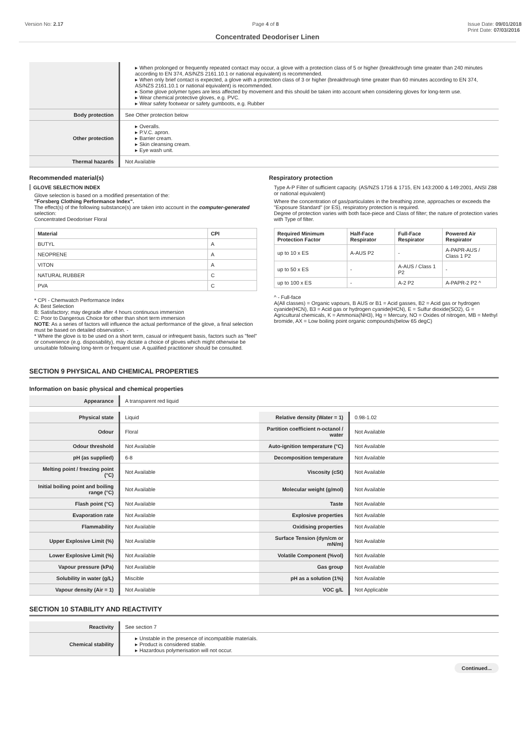Version No: 2.17 Page 4 of 8 Issue Date: 09/01/2018
Print Date: 07/03/2016
Concentrated Deodoriser Linen
| | ▸ When prolonged or frequently repeated contact may occur, a glove with a protection class of 5 or higher (breakthrough time greater than 240 minutes according to EN 374, AS/NZS 2161.10.1 or national equivalent) is recommended. ▸ When only brief contact is expected, a glove with a protection class of 3 or higher (breakthrough time greater than 60 minutes according to EN 374, AS/NZS 2161.10.1 or national equivalent) is recommended. ▸ Some glove polymer types are less affected by movement and this should be taken into account when considering gloves for long-term use. ▸ Wear chemical protective gloves, e.g. PVC. ▸ Wear safety footwear or safety gumboots, e.g. Rubber |
| Body protection | See Other protection below |
| Other protection | ▸ Overalls. ▸ P.V.C. apron. ▸ Barrier cream. ▸ Skin cleansing cream. ▸ Eye wash unit. |
| Thermal hazards | Not Available |
Recommended material(s)
GLOVE SELECTION INDEX
Glove selection is based on a modified presentation of the:
"Forsberg Clothing Performance Index".
The effect(s) of the following substance(s) are taken into account in the computer-generated selection:
Concentrated Deodoriser Floral
| Material | CPI |
| --- | --- |
| BUTYL | A |
| NEOPRENE | A |
| VITON | A |
| NATURAL RUBBER | C |
| PVA | C |
* CPI - Chemwatch Performance Index
A: Best Selection
B: Satisfactory; may degrade after 4 hours continuous immersion
C: Poor to Dangerous Choice for other than short term immersion
NOTE: As a series of factors will influence the actual performance of the glove, a final selection must be based on detailed observation. -
* Where the glove is to be used on a short term, casual or infrequent basis, factors such as "feel" or convenience (e.g. disposability), may dictate a choice of gloves which might otherwise be unsuitable following long-term or frequent use. A qualified practitioner should be consulted.
Respiratory protection
Type A-P Filter of sufficient capacity. (AS/NZS 1716 & 1715, EN 143:2000 & 149:2001, ANSI Z88 or national equivalent)
Where the concentration of gas/particulates in the breathing zone, approaches or exceeds the "Exposure Standard" (or ES), respiratory protection is required.
Degree of protection varies with both face-piece and Class of filter; the nature of protection varies with Type of filter.
| Required Minimum Protection Factor | Half-Face Respirator | Full-Face Respirator | Powered Air Respirator |
| --- | --- | --- | --- |
| up to 10 x ES | A-AUS P2 | - | A-PAPR-AUS / Class 1 P2 |
| up to 50 x ES | - | A-AUS / Class 1 P2 | - |
| up to 100 x ES | - | A-2 P2 | A-PAPR-2 P2 ^ |
^ - Full-face
A(All classes) = Organic vapours, B AUS or B1 = Acid gasses, B2 = Acid gas or hydrogen cyanide(HCN), B3 = Acid gas or hydrogen cyanide(HCN), E = Sulfur dioxide(SO2), G = Agricultural chemicals, K = Ammonia(NH3), Hg = Mercury, NO = Oxides of nitrogen, MB = Methyl bromide, AX = Low boiling point organic compounds(below 65 degC)
SECTION 9 PHYSICAL AND CHEMICAL PROPERTIES
Information on basic physical and chemical properties
| Appearance | A transparent red liquid |
| Physical state | Liquid | Relative density (Water = 1) | 0.98-1.02 |
| Odour | Floral | Partition coefficient n-octanol / water | Not Available |
| Odour threshold | Not Available | Auto-ignition temperature (°C) | Not Available |
| pH (as supplied) | 6-8 | Decomposition temperature | Not Available |
| Melting point / freezing point (°C) | Not Available | Viscosity (cSt) | Not Available |
| Initial boiling point and boiling range (°C) | Not Available | Molecular weight (g/mol) | Not Available |
| Flash point (°C) | Not Available | Taste | Not Available |
| Evaporation rate | Not Available | Explosive properties | Not Available |
| Flammability | Not Available | Oxidising properties | Not Available |
| Upper Explosive Limit (%) | Not Available | Surface Tension (dyn/cm or mN/m) | Not Available |
| Lower Explosive Limit (%) | Not Available | Volatile Component (%vol) | Not Available |
| Vapour pressure (kPa) | Not Available | Gas group | Not Available |
| Solubility in water (g/L) | Miscible | pH as a solution (1%) | Not Available |
| Vapour density (Air = 1) | Not Available | VOC g/L | Not Applicable |
SECTION 10 STABILITY AND REACTIVITY
| Reactivity | See section 7 |
| Chemical stability | ▸ Unstable in the presence of incompatible materials. ▸ Product is considered stable. ▸ Hazardous polymerisation will not occur. |
Continued...